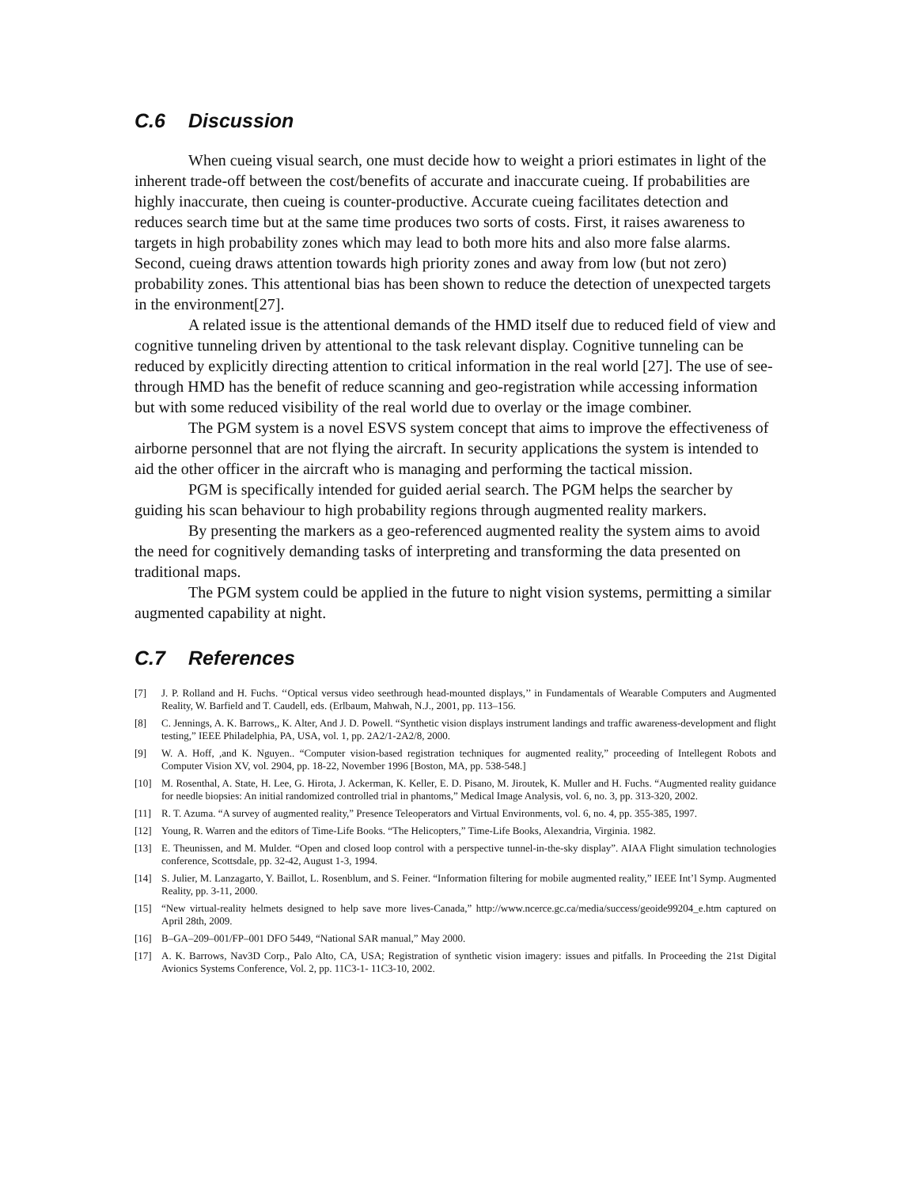C.6 Discussion
When cueing visual search, one must decide how to weight a priori estimates in light of the inherent trade-off between the cost/benefits of accurate and inaccurate cueing. If probabilities are highly inaccurate, then cueing is counter-productive. Accurate cueing facilitates detection and reduces search time but at the same time produces two sorts of costs. First, it raises awareness to targets in high probability zones which may lead to both more hits and also more false alarms. Second, cueing draws attention towards high priority zones and away from low (but not zero) probability zones. This attentional bias has been shown to reduce the detection of unexpected targets in the environment[27].
A related issue is the attentional demands of the HMD itself due to reduced field of view and cognitive tunneling driven by attentional to the task relevant display. Cognitive tunneling can be reduced by explicitly directing attention to critical information in the real world [27]. The use of see-through HMD has the benefit of reduce scanning and geo-registration while accessing information but with some reduced visibility of the real world due to overlay or the image combiner.
The PGM system is a novel ESVS system concept that aims to improve the effectiveness of airborne personnel that are not flying the aircraft. In security applications the system is intended to aid the other officer in the aircraft who is managing and performing the tactical mission.
PGM is specifically intended for guided aerial search. The PGM helps the searcher by guiding his scan behaviour to high probability regions through augmented reality markers.
By presenting the markers as a geo-referenced augmented reality the system aims to avoid the need for cognitively demanding tasks of interpreting and transforming the data presented on traditional maps.
The PGM system could be applied in the future to night vision systems, permitting a similar augmented capability at night.
C.7 References
[7] J. P. Rolland and H. Fuchs. ‘‘Optical versus video seethrough head-mounted displays,’’ in Fundamentals of Wearable Computers and Augmented Reality, W. Barfield and T. Caudell, eds. (Erlbaum, Mahwah, N.J., 2001, pp. 113–156.
[8] C. Jennings, A. K. Barrows,, K. Alter, And J. D. Powell. “Synthetic vision displays instrument landings and traffic awareness-development and flight testing,” IEEE Philadelphia, PA, USA, vol. 1, pp. 2A2/1-2A2/8, 2000.
[9] W. A. Hoff, ,and K. Nguyen.. “Computer vision-based registration techniques for augmented reality,” proceeding of Intellegent Robots and Computer Vision XV, vol. 2904, pp. 18-22, November 1996 [Boston, MA, pp. 538-548.]
[10] M. Rosenthal, A. State, H. Lee, G. Hirota, J. Ackerman, K. Keller, E. D. Pisano, M. Jiroutek, K. Muller and H. Fuchs. “Augmented reality guidance for needle biopsies: An initial randomized controlled trial in phantoms,” Medical Image Analysis, vol. 6, no. 3, pp. 313-320, 2002.
[11] R. T. Azuma. “A survey of augmented reality,” Presence Teleoperators and Virtual Environments, vol. 6, no. 4, pp. 355-385, 1997.
[12] Young, R. Warren and the editors of Time-Life Books. “The Helicopters,” Time-Life Books, Alexandria, Virginia. 1982.
[13] E. Theunissen, and M. Mulder. “Open and closed loop control with a perspective tunnel-in-the-sky display”. AIAA Flight simulation technologies conference, Scottsdale, pp. 32-42, August 1-3, 1994.
[14] S. Julier, M. Lanzagarto, Y. Baillot, L. Rosenblum, and S. Feiner. “Information filtering for mobile augmented reality,” IEEE Int’l Symp. Augmented Reality, pp. 3-11, 2000.
[15] “New virtual-reality helmets designed to help save more lives-Canada,” http://www.ncerce.gc.ca/media/success/geoide99204_e.htm captured on April 28th, 2009.
[16] B–GA–209–001/FP–001 DFO 5449, “National SAR manual,” May 2000.
[17] A. K. Barrows, Nav3D Corp., Palo Alto, CA, USA; Registration of synthetic vision imagery: issues and pitfalls. In Proceeding the 21st Digital Avionics Systems Conference, Vol. 2, pp. 11C3-1- 11C3-10, 2002.